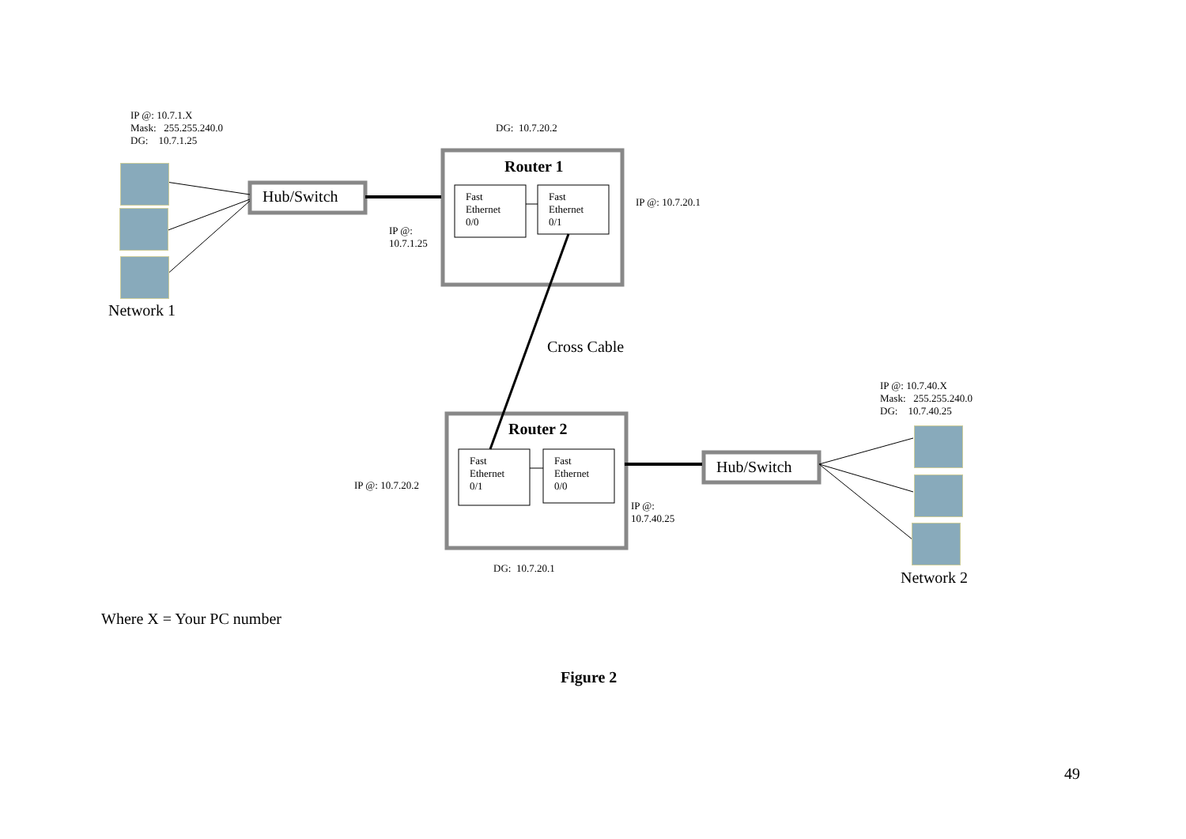IP @: 10.7.1.X
Mask: 255.255.240.0
DG: 10.7.1.25
DG: 10.7.20.2
Router 1
Hub/Switch
Fast
Ethernet
0/0
Fast
Ethernet
0/1
IP @: 10.7.20.1
IP @:
10.7.1.25
Network 1
Cross Cable
IP @: 10.7.40.X
Mask: 255.255.240.0
DG: 10.7.40.25
Router 2
Fast
Ethernet
0/1
Fast
Ethernet
0/0
Hub/Switch
IP @: 10.7.20.2
IP @:
10.7.40.25
DG: 10.7.20.1
Network 2
Where X = Your PC number
Figure 2
49